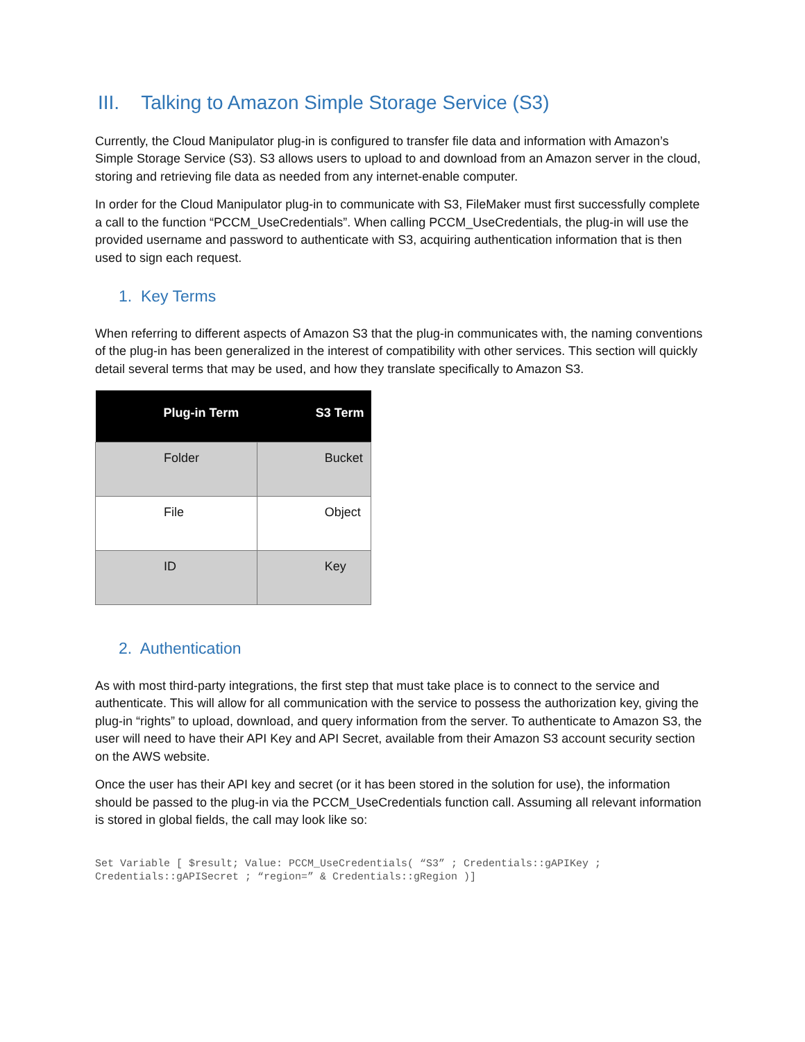III. Talking to Amazon Simple Storage Service (S3)
Currently, the Cloud Manipulator plug-in is configured to transfer file data and information with Amazon’s Simple Storage Service (S3). S3 allows users to upload to and download from an Amazon server in the cloud, storing and retrieving file data as needed from any internet-enable computer.
In order for the Cloud Manipulator plug-in to communicate with S3, FileMaker must first successfully complete a call to the function “PCCM_UseCredentials”. When calling PCCM_UseCredentials, the plug-in will use the provided username and password to authenticate with S3, acquiring authentication information that is then used to sign each request.
1. Key Terms
When referring to different aspects of Amazon S3 that the plug-in communicates with, the naming conventions of the plug-in has been generalized in the interest of compatibility with other services. This section will quickly detail several terms that may be used, and how they translate specifically to Amazon S3.
| Plug-in Term | S3 Term |
| --- | --- |
| Folder | Bucket |
| File | Object |
| ID | Key |
2. Authentication
As with most third-party integrations, the first step that must take place is to connect to the service and authenticate. This will allow for all communication with the service to possess the authorization key, giving the plug-in “rights” to upload, download, and query information from the server. To authenticate to Amazon S3, the user will need to have their API Key and API Secret, available from their Amazon S3 account security section on the AWS website.
Once the user has their API key and secret (or it has been stored in the solution for use), the information should be passed to the plug-in via the PCCM_UseCredentials function call. Assuming all relevant information is stored in global fields, the call may look like so:
Set Variable [ $result; Value: PCCM_UseCredentials( “S3” ; Credentials::gAPIKey ;
Credentials::gAPISecret ; “region=” & Credentials::gRegion )]